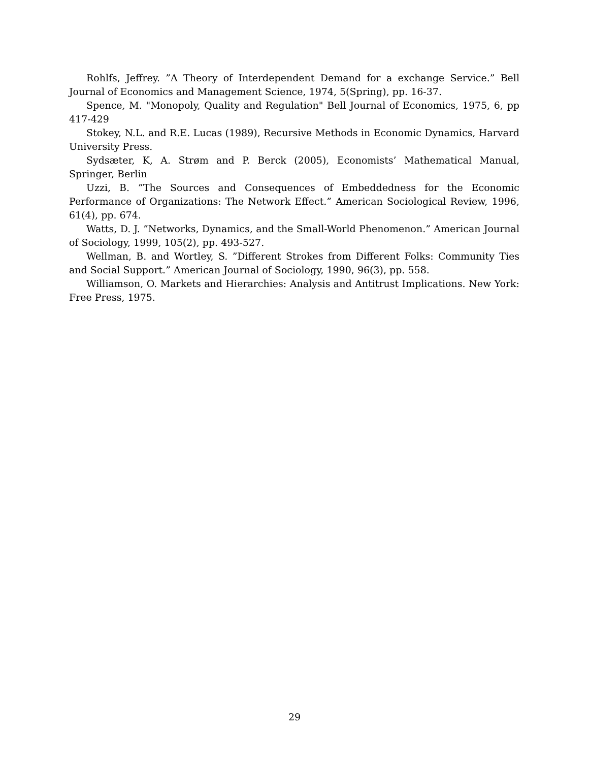Rohlfs, Jeffrey. ”A Theory of Interdependent Demand for a exchange Service.” Bell Journal of Economics and Management Science, 1974, 5(Spring), pp. 16-37.
Spence, M. "Monopoly, Quality and Regulation" Bell Journal of Economics, 1975, 6, pp 417-429
Stokey, N.L. and R.E. Lucas (1989), Recursive Methods in Economic Dynamics, Harvard University Press.
Sydsæter, K, A. Strøm and P. Berck (2005), Economists’ Mathematical Manual, Springer, Berlin
Uzzi, B. ”The Sources and Consequences of Embeddedness for the Economic Performance of Organizations: The Network Effect.” American Sociological Review, 1996, 61(4), pp. 674.
Watts, D. J. ”Networks, Dynamics, and the Small-World Phenomenon.” American Journal of Sociology, 1999, 105(2), pp. 493-527.
Wellman, B. and Wortley, S. ”Different Strokes from Different Folks: Community Ties and Social Support.” American Journal of Sociology, 1990, 96(3), pp. 558.
Williamson, O. Markets and Hierarchies: Analysis and Antitrust Implications. New York: Free Press, 1975.
29